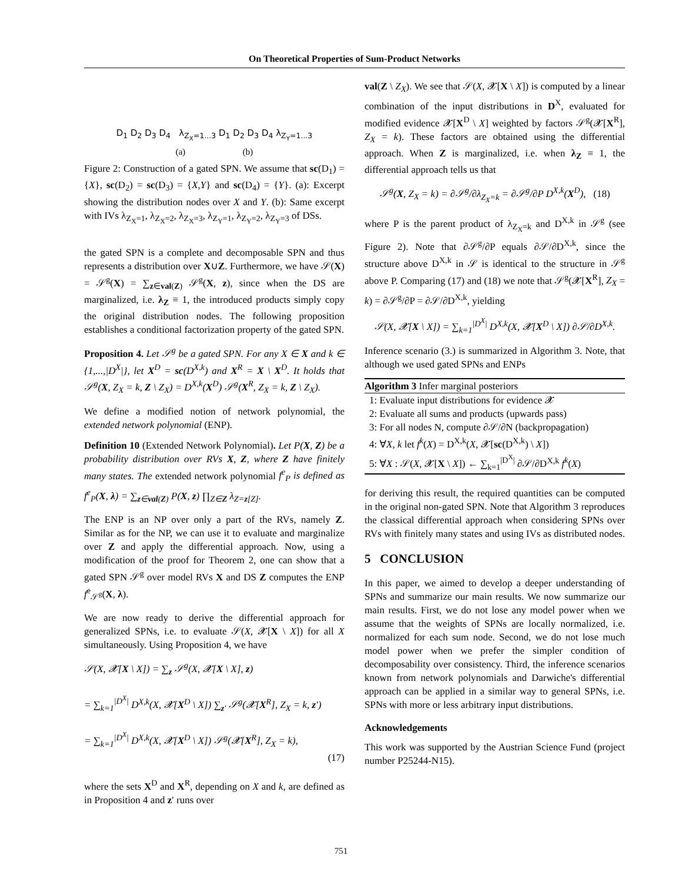On Theoretical Properties of Sum-Product Networks
D<sub>1</sub> D<sub>2</sub> D<sub>3</sub> D<sub>4</sub> λ<sub>Z<sub>X</sub>=1...3</sub> D<sub>1</sub> D<sub>2</sub> D<sub>3</sub> D<sub>4</sub> λ<sub>Z<sub>Y</sub>=1...3</sub>
(a) (b)
Figure 2: Construction of a gated SPN. We assume that sc(D<sub>1</sub>) = {X}, sc(D<sub>2</sub>) = sc(D<sub>3</sub>) = {X,Y} and sc(D<sub>4</sub>) = {Y}. (a): Excerpt showing the distribution nodes over X and Y. (b): Same excerpt with IVs λ<sub>Z<sub>X</sub>=1</sub>, λ<sub>Z<sub>X</sub>=2</sub>, λ<sub>Z<sub>X</sub>=3</sub>, λ<sub>Z<sub>Y</sub>=1</sub>, λ<sub>Z<sub>Y</sub>=2</sub>, λ<sub>Z<sub>Y</sub>=3</sub> of DSs.
the gated SPN is a complete and decomposable SPN and thus represents a distribution over X∪Z. Furthermore, we have 𝒮(X) = 𝒮<sup>g</sup>(X) = ∑<sub>z∈val(Z)</sub> 𝒮<sup>g</sup>(X, z), since when the DS are marginalized, i.e. λ<sub>Z</sub> ≡ 1, the introduced products simply copy the original distribution nodes. The following proposition establishes a conditional factorization property of the gated SPN.
Proposition 4. Let 𝒮<sup>g</sup> be a gated SPN. For any X ∈ X and k ∈ {1,...,|D<sup>X</sup>|}, let X<sup>D</sup> = sc(D<sup>X,k</sup>) and X<sup>R</sup> = X \ X<sup>D</sup>. It holds that 𝒮<sup>g</sup>(X, Z<sub>X</sub> = k, Z \ Z<sub>X</sub>) = D<sup>X,k</sup>(X<sup>D</sup>) 𝒮<sup>g</sup>(X<sup>R</sup>, Z<sub>X</sub> = k, Z \ Z<sub>X</sub>).
We define a modified notion of network polynomial, the extended network polynomial (ENP).
Definition 10 (Extended Network Polynomial). Let P(X, Z) be a probability distribution over RVs X, Z, where Z have finitely many states. The extended network polynomial f<sup>e</sup><sub>P</sub> is defined as f<sup>e</sup><sub>P</sub>(X, λ) = ∑<sub>z∈val(Z)</sub> P(X, z) ∏<sub>Z∈Z</sub> λ<sub>Z=z[Z]</sub>.
The ENP is an NP over only a part of the RVs, namely Z. Similar as for the NP, we can use it to evaluate and marginalize over Z and apply the differential approach. Now, using a modification of the proof for Theorem 2, one can show that a gated SPN 𝒮<sup>g</sup> over model RVs X and DS Z computes the ENP f<sup>e</sup><sub>𝒮<sup>g</sup></sub>(X, λ).
We are now ready to derive the differential approach for generalized SPNs, i.e. to evaluate 𝒮(X, 𝓧[X \ X]) for all X simultaneously. Using Proposition 4, we have
𝒮(X, 𝓧[X \ X]) = ∑<sub>z</sub> 𝒮<sup>g</sup>(X, 𝓧[X \ X], z)
= ∑<sub>k=1</sub><sup>|D<sup>X</sup>|</sup> D<sup>X,k</sup>(X, 𝓧[X<sup>D</sup> \ X]) ∑<sub>z′</sub> 𝒮<sup>g</sup>(𝓧[X<sup>R</sup>], Z<sub>X</sub> = k, z′)
= ∑<sub>k=1</sub><sup>|D<sup>X</sup>|</sup> D<sup>X,k</sup>(X, 𝓧[X<sup>D</sup> \ X]) 𝒮<sup>g</sup>(𝓧[X<sup>R</sup>], Z<sub>X</sub> = k),
(17)
where the sets X<sup>D</sup> and X<sup>R</sup>, depending on X and k, are defined as in Proposition 4 and z′ runs over
val(Z \ Z<sub>X</sub>). We see that 𝒮(X, 𝓧[X \ X]) is computed by a linear combination of the input distributions in D<sup>X</sup>, evaluated for modified evidence 𝓧[X<sup>D</sup> \ X] weighted by factors 𝒮<sup>g</sup>(𝓧[X<sup>R</sup>], Z<sub>X</sub> = k). These factors are obtained using the differential approach. When Z is marginalized, i.e. when λ<sub>Z</sub> ≡ 1, the differential approach tells us that
𝒮<sup>g</sup>(X, Z<sub>X</sub> = k) = ∂𝒮<sup>g</sup>/∂λ<sub>Z<sub>X</sub>=k</sub> = ∂𝒮<sup>g</sup>/∂P D<sup>X,k</sup>(X<sup>D</sup>), (18)
where P is the parent product of λ<sub>Z<sub>X</sub>=k</sub> and D<sup>X,k</sup> in 𝒮<sup>g</sup> (see Figure 2). Note that ∂𝒮<sup>g</sup>/∂P equals ∂𝒮/∂D<sup>X,k</sup>, since the structure above D<sup>X,k</sup> in 𝒮 is identical to the structure in 𝒮<sup>g</sup> above P. Comparing (17) and (18) we note that 𝒮<sup>g</sup>(𝓧[X<sup>R</sup>], Z<sub>X</sub> = k) = ∂𝒮<sup>g</sup>/∂P = ∂𝒮/∂D<sup>X,k</sup>, yielding
𝒮(X, 𝓧[X \ X]) = ∑<sub>k=1</sub><sup>|D<sup>X</sup>|</sup> D<sup>X,k</sup>(X, 𝓧[X<sup>D</sup> \ X]) ∂𝒮/∂D<sup>X,k</sup>.
Inference scenario (3.) is summarized in Algorithm 3. Note, that although we used gated SPNs and ENPs
Algorithm 3 Infer marginal posteriors
1: Evaluate input distributions for evidence 𝓧
2: Evaluate all sums and products (upwards pass)
3: For all nodes N, compute ∂𝒮/∂N (backpropagation)
4: ∀X, k let f<sup>k</sup>(X) = D<sup>X,k</sup>(X, 𝓧[sc(D<sup>X,k</sup>) \ X])
5: ∀X : 𝒮(X, 𝓧[X \ X]) ← ∑<sub>k=1</sub><sup>|D<sup>X</sup>|</sup> ∂𝒮/∂D<sup>X,k</sup> f<sup>k</sup>(X)
for deriving this result, the required quantities can be computed in the original non-gated SPN. Note that Algorithm 3 reproduces the classical differential approach when considering SPNs over RVs with finitely many states and using IVs as distributed nodes.
5 CONCLUSION
In this paper, we aimed to develop a deeper understanding of SPNs and summarize our main results. We now summarize our main results. First, we do not lose any model power when we assume that the weights of SPNs are locally normalized, i.e. normalized for each sum node. Second, we do not lose much model power when we prefer the simpler condition of decomposability over consistency. Third, the inference scenarios known from network polynomials and Darwiche's differential approach can be applied in a similar way to general SPNs, i.e. SPNs with more or less arbitrary input distributions.
Acknowledgements
This work was supported by the Austrian Science Fund (project number P25244-N15).
751